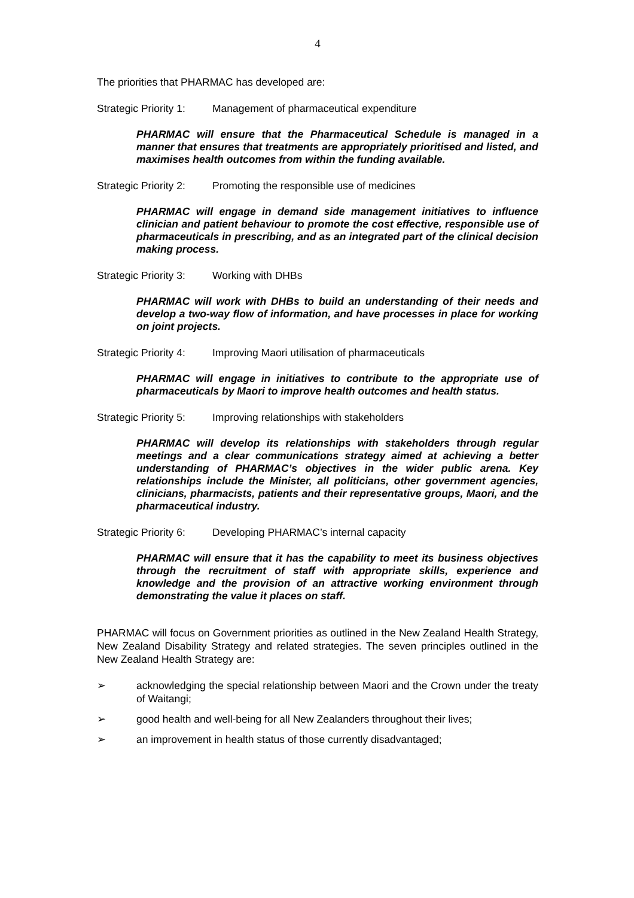4
The priorities that PHARMAC has developed are:
Strategic Priority 1: Management of pharmaceutical expenditure
PHARMAC will ensure that the Pharmaceutical Schedule is managed in a manner that ensures that treatments are appropriately prioritised and listed, and maximises health outcomes from within the funding available.
Strategic Priority 2: Promoting the responsible use of medicines
PHARMAC will engage in demand side management initiatives to influence clinician and patient behaviour to promote the cost effective, responsible use of pharmaceuticals in prescribing, and as an integrated part of the clinical decision making process.
Strategic Priority 3: Working with DHBs
PHARMAC will work with DHBs to build an understanding of their needs and develop a two-way flow of information, and have processes in place for working on joint projects.
Strategic Priority 4: Improving Maori utilisation of pharmaceuticals
PHARMAC will engage in initiatives to contribute to the appropriate use of pharmaceuticals by Maori to improve health outcomes and health status.
Strategic Priority 5: Improving relationships with stakeholders
PHARMAC will develop its relationships with stakeholders through regular meetings and a clear communications strategy aimed at achieving a better understanding of PHARMAC’s objectives in the wider public arena. Key relationships include the Minister, all politicians, other government agencies, clinicians, pharmacists, patients and their representative groups, Maori, and the pharmaceutical industry.
Strategic Priority 6: Developing PHARMAC’s internal capacity
PHARMAC will ensure that it has the capability to meet its business objectives through the recruitment of staff with appropriate skills, experience and knowledge and the provision of an attractive working environment through demonstrating the value it places on staff.
PHARMAC will focus on Government priorities as outlined in the New Zealand Health Strategy, New Zealand Disability Strategy and related strategies. The seven principles outlined in the New Zealand Health Strategy are:
➢ acknowledging the special relationship between Maori and the Crown under the treaty of Waitangi;
➢ good health and well-being for all New Zealanders throughout their lives;
➢ an improvement in health status of those currently disadvantaged;